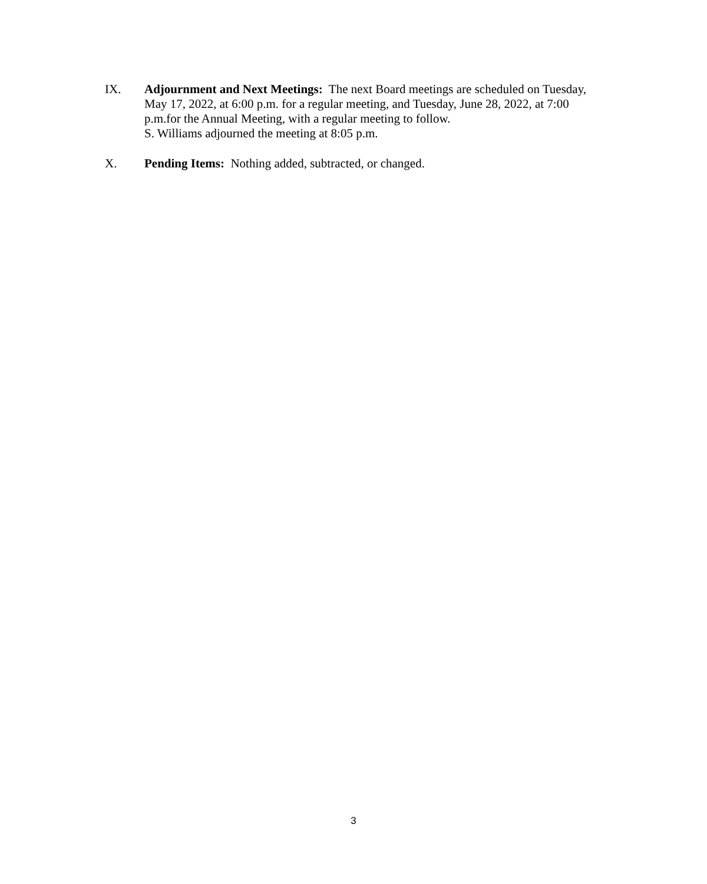IX. Adjournment and Next Meetings: The next Board meetings are scheduled on Tuesday, May 17, 2022, at 6:00 p.m. for a regular meeting, and Tuesday, June 28, 2022, at 7:00 p.m.for the Annual Meeting, with a regular meeting to follow.
S. Williams adjourned the meeting at 8:05 p.m.
X. Pending Items: Nothing added, subtracted, or changed.
3